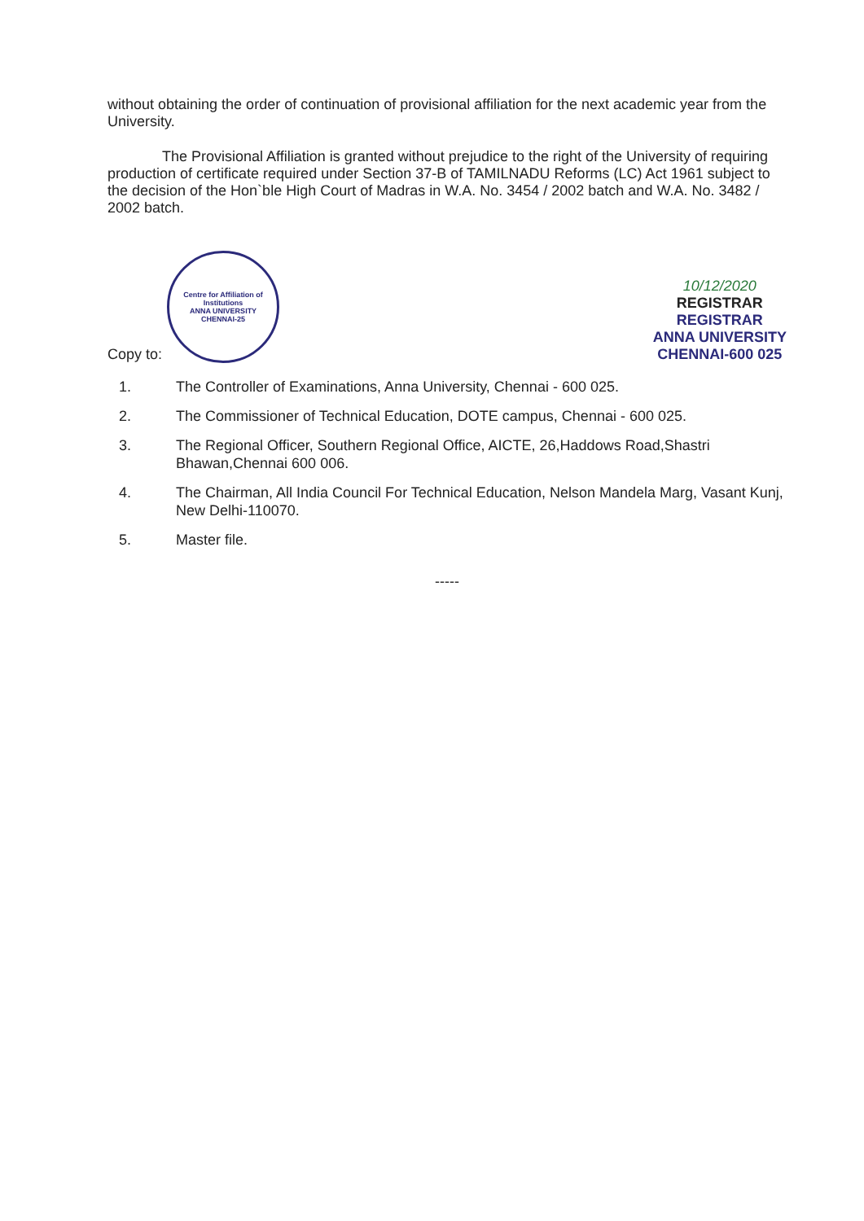without obtaining the order of continuation of provisional affiliation for the next academic year from the University.
The Provisional Affiliation is granted without prejudice to the right of the University of requiring production of certificate required under Section 37-B of TAMILNADU Reforms (LC) Act 1961 subject to the decision of the Hon`ble High Court of Madras in W.A. No. 3454 / 2002 batch and W.A. No. 3482 / 2002 batch.
Copy to:
Centre for Affiliation of Institutions
ANNA UNIVERSITY
CHENNAI-25
10/12/2020
REGISTRAR
REGISTRAR
ANNA UNIVERSITY
CHENNAI-600 025
1. The Controller of Examinations, Anna University, Chennai - 600 025.
2. The Commissioner of Technical Education, DOTE campus, Chennai - 600 025.
3. The Regional Officer, Southern Regional Office, AICTE, 26,Haddows Road,Shastri Bhawan,Chennai 600 006.
4. The Chairman, All India Council For Technical Education, Nelson Mandela Marg, Vasant Kunj, New Delhi-110070.
5. Master file.
-----